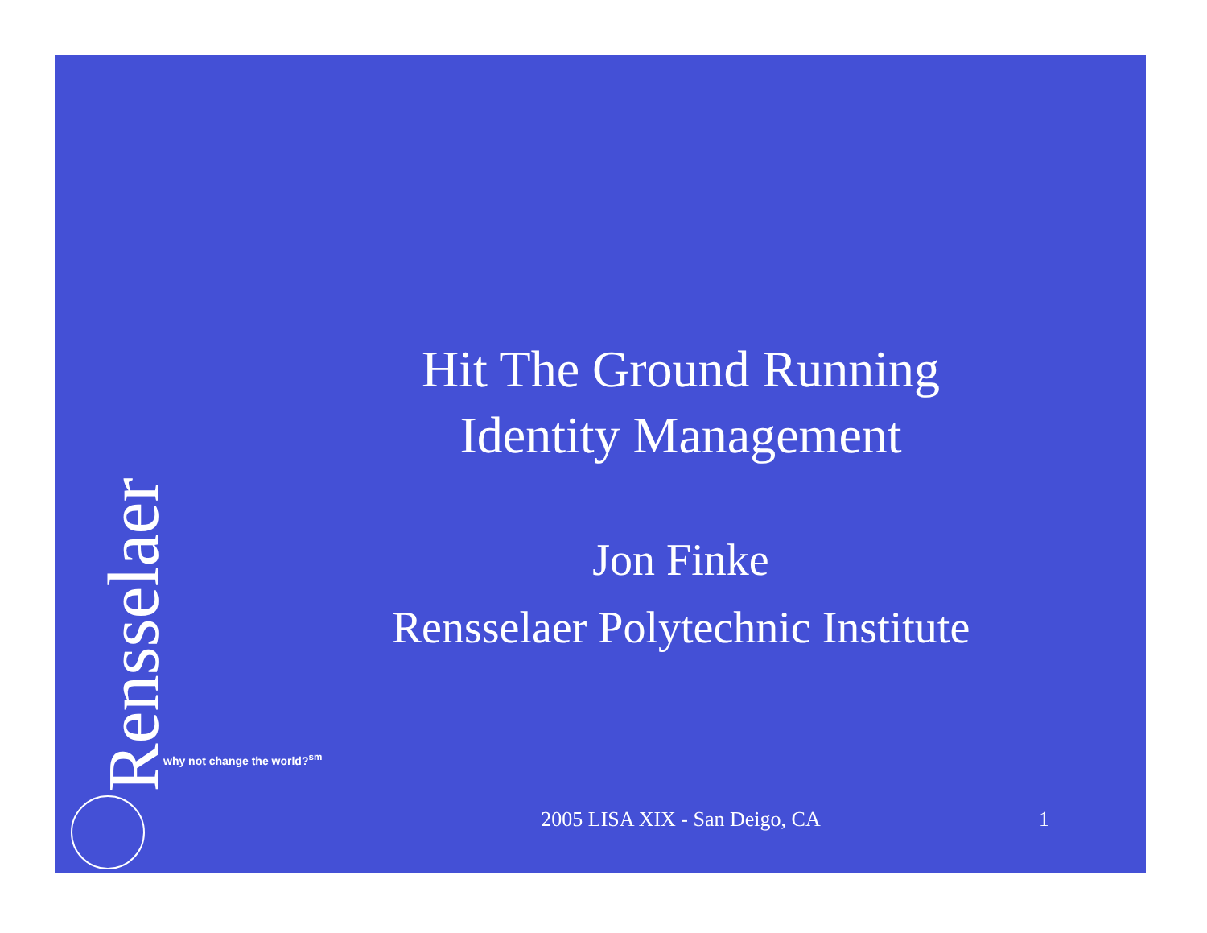Hit The Ground Running
Identity Management
Jon Finke
Rensselaer Polytechnic Institute
Rensselaer
why not change the world?<sup>sm</sup>
2005 LISA XIX - San Deigo, CA 1